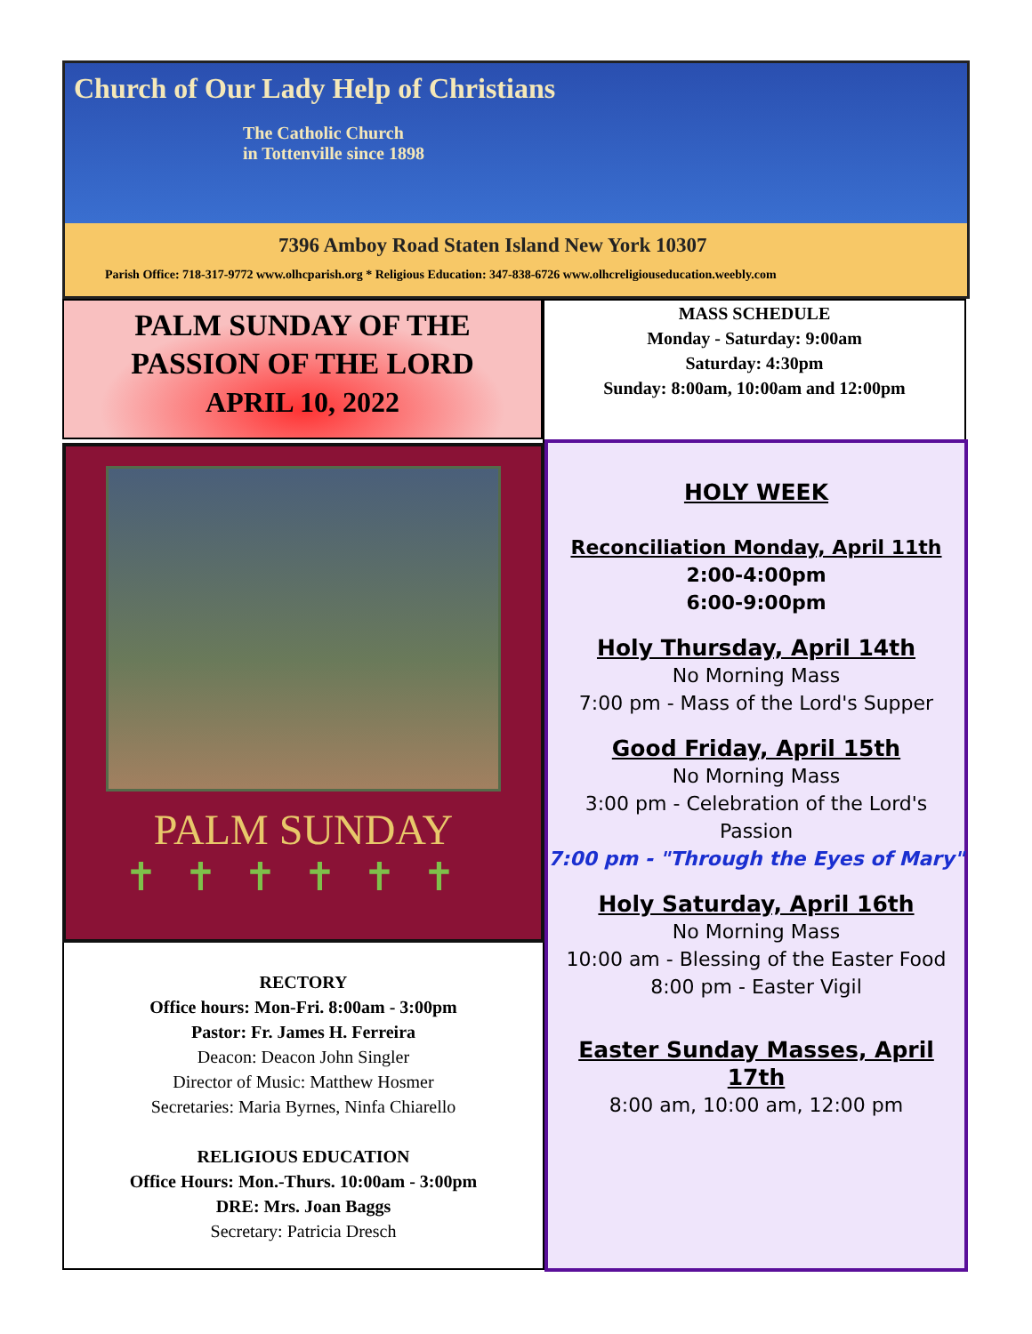Church of Our Lady Help of Christians
The Catholic Church
in Tottenville since 1898
7396 Amboy Road Staten Island New York 10307
Parish Office: 718-317-9772 www.olhcparish.org * Religious Education: 347-838-6726 www.olhcreligiouseducation.weebly.com
PALM SUNDAY OF THE
PASSION OF THE LORD
APRIL 10, 2022
MASS SCHEDULE
Monday - Saturday: 9:00am
Saturday: 4:30pm
Sunday: 8:00am, 10:00am and 12:00pm
PALM SUNDAY
✝✝✝✝✝✝
RECTORY
Office hours: Mon-Fri. 8:00am - 3:00pm
Pastor: Fr. James H. Ferreira
Deacon: Deacon John Singler
Director of Music: Matthew Hosmer
Secretaries: Maria Byrnes, Ninfa Chiarello
RELIGIOUS EDUCATION
Office Hours: Mon.-Thurs. 10:00am - 3:00pm
DRE: Mrs. Joan Baggs
Secretary: Patricia Dresch
HOLY WEEK
Reconciliation Monday, April 11th
2:00-4:00pm
6:00-9:00pm
Holy Thursday, April 14th
No Morning Mass
7:00 pm - Mass of the Lord's Supper
Good Friday, April 15th
No Morning Mass
3:00 pm - Celebration of the Lord's Passion
7:00 pm - "Through the Eyes of Mary"
Holy Saturday, April 16th
No Morning Mass
10:00 am - Blessing of the Easter Food
8:00 pm - Easter Vigil
Easter Sunday Masses, April 17th
8:00 am, 10:00 am, 12:00 pm